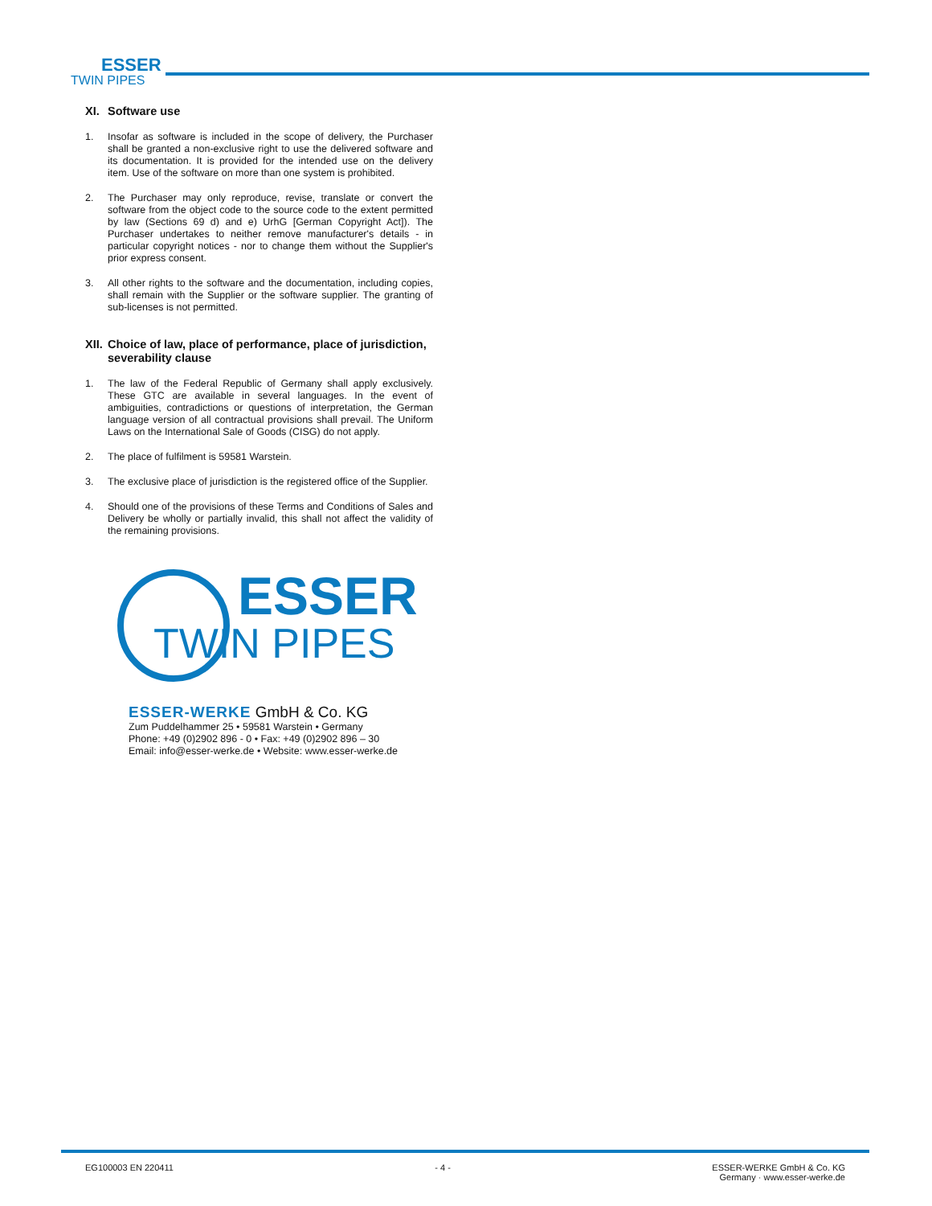ESSER
TWIN PIPES
XI. Software use
1. Insofar as software is included in the scope of delivery, the Purchaser shall be granted a non-exclusive right to use the delivered software and its documentation. It is provided for the intended use on the delivery item. Use of the software on more than one system is prohibited.
2. The Purchaser may only reproduce, revise, translate or convert the software from the object code to the source code to the extent permitted by law (Sections 69 d) and e) UrhG [German Copyright Act]). The Purchaser undertakes to neither remove manufacturer's details - in particular copyright notices - nor to change them without the Supplier's prior express consent.
3. All other rights to the software and the documentation, including copies, shall remain with the Supplier or the software supplier. The granting of sub-licenses is not permitted.
XII. Choice of law, place of performance, place of jurisdiction, severability clause
1. The law of the Federal Republic of Germany shall apply exclusively. These GTC are available in several languages. In the event of ambiguities, contradictions or questions of interpretation, the German language version of all contractual provisions shall prevail. The Uniform Laws on the International Sale of Goods (CISG) do not apply.
2. The place of fulfilment is 59581 Warstein.
3. The exclusive place of jurisdiction is the registered office of the Supplier.
4. Should one of the provisions of these Terms and Conditions of Sales and Delivery be wholly or partially invalid, this shall not affect the validity of the remaining provisions.
ESSER
TWIN PIPES
ESSER-WERKE GmbH & Co. KG
Zum Puddelhammer 25 • 59581 Warstein • Germany
Phone: +49 (0)2902 896 - 0 • Fax: +49 (0)2902 896 – 30
Email: info@esser-werke.de • Website: www.esser-werke.de
EG100003 EN 220411 - 4 - ESSER-WERKE GmbH & Co. KG
Germany · www.esser-werke.de